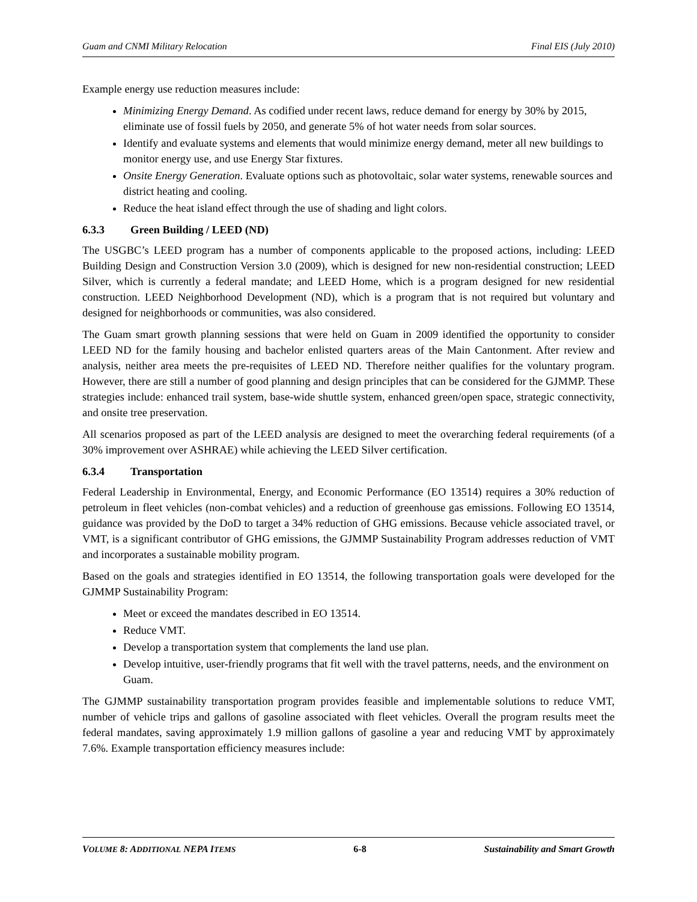Guam and CNMI Military Relocation Final EIS (July 2010)
Example energy use reduction measures include:
Minimizing Energy Demand. As codified under recent laws, reduce demand for energy by 30% by 2015, eliminate use of fossil fuels by 2050, and generate 5% of hot water needs from solar sources.
Identify and evaluate systems and elements that would minimize energy demand, meter all new buildings to monitor energy use, and use Energy Star fixtures.
Onsite Energy Generation. Evaluate options such as photovoltaic, solar water systems, renewable sources and district heating and cooling.
Reduce the heat island effect through the use of shading and light colors.
6.3.3 Green Building / LEED (ND)
The USGBC’s LEED program has a number of components applicable to the proposed actions, including: LEED Building Design and Construction Version 3.0 (2009), which is designed for new non-residential construction; LEED Silver, which is currently a federal mandate; and LEED Home, which is a program designed for new residential construction. LEED Neighborhood Development (ND), which is a program that is not required but voluntary and designed for neighborhoods or communities, was also considered.
The Guam smart growth planning sessions that were held on Guam in 2009 identified the opportunity to consider LEED ND for the family housing and bachelor enlisted quarters areas of the Main Cantonment. After review and analysis, neither area meets the pre-requisites of LEED ND. Therefore neither qualifies for the voluntary program. However, there are still a number of good planning and design principles that can be considered for the GJMMP. These strategies include: enhanced trail system, base-wide shuttle system, enhanced green/open space, strategic connectivity, and onsite tree preservation.
All scenarios proposed as part of the LEED analysis are designed to meet the overarching federal requirements (of a 30% improvement over ASHRAE) while achieving the LEED Silver certification.
6.3.4 Transportation
Federal Leadership in Environmental, Energy, and Economic Performance (EO 13514) requires a 30% reduction of petroleum in fleet vehicles (non-combat vehicles) and a reduction of greenhouse gas emissions. Following EO 13514, guidance was provided by the DoD to target a 34% reduction of GHG emissions. Because vehicle associated travel, or VMT, is a significant contributor of GHG emissions, the GJMMP Sustainability Program addresses reduction of VMT and incorporates a sustainable mobility program.
Based on the goals and strategies identified in EO 13514, the following transportation goals were developed for the GJMMP Sustainability Program:
Meet or exceed the mandates described in EO 13514.
Reduce VMT.
Develop a transportation system that complements the land use plan.
Develop intuitive, user-friendly programs that fit well with the travel patterns, needs, and the environment on Guam.
The GJMMP sustainability transportation program provides feasible and implementable solutions to reduce VMT, number of vehicle trips and gallons of gasoline associated with fleet vehicles. Overall the program results meet the federal mandates, saving approximately 1.9 million gallons of gasoline a year and reducing VMT by approximately 7.6%. Example transportation efficiency measures include:
VOLUME 8: ADDITIONAL NEPA ITEMS 6-8 Sustainability and Smart Growth